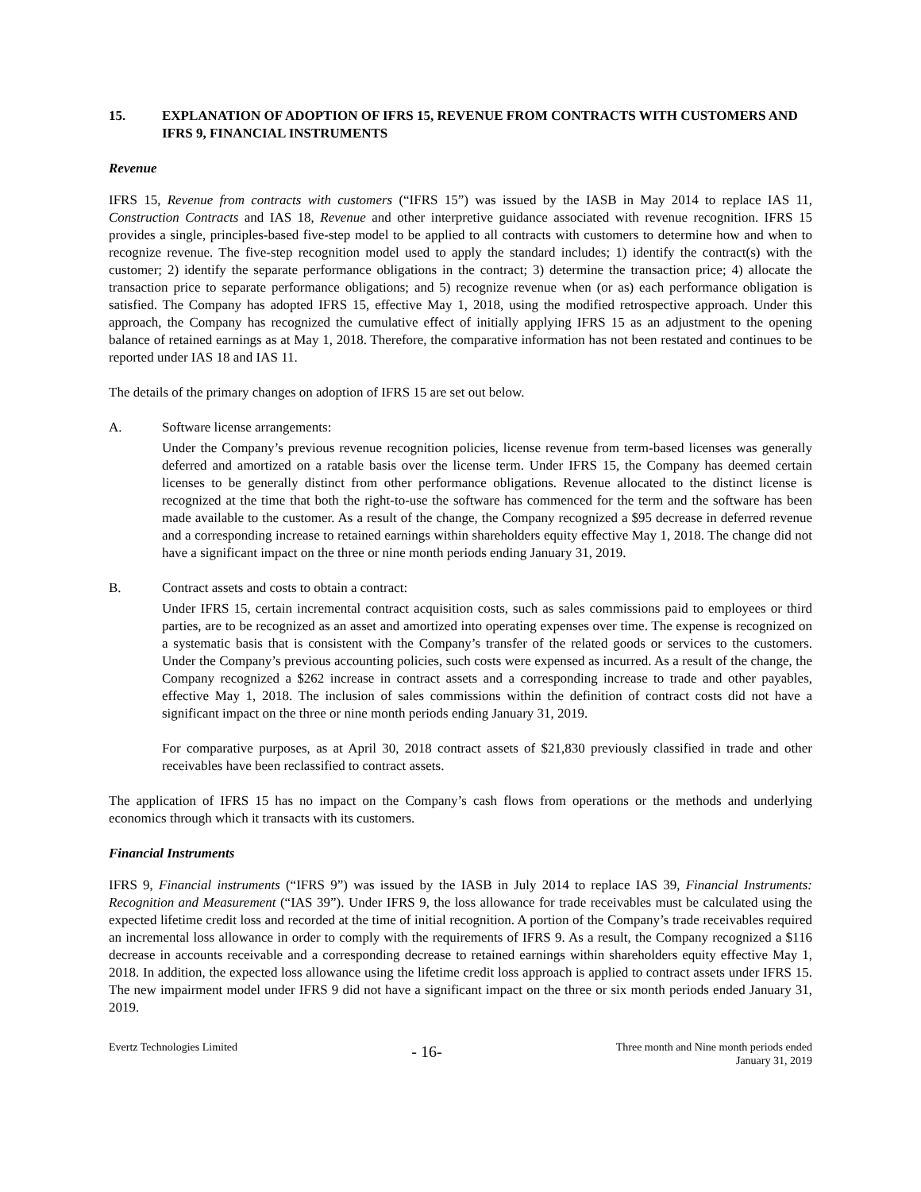15. EXPLANATION OF ADOPTION OF IFRS 15, REVENUE FROM CONTRACTS WITH CUSTOMERS AND IFRS 9, FINANCIAL INSTRUMENTS
Revenue
IFRS 15, Revenue from contracts with customers (“IFRS 15”) was issued by the IASB in May 2014 to replace IAS 11, Construction Contracts and IAS 18, Revenue and other interpretive guidance associated with revenue recognition. IFRS 15 provides a single, principles-based five-step model to be applied to all contracts with customers to determine how and when to recognize revenue. The five-step recognition model used to apply the standard includes; 1) identify the contract(s) with the customer; 2) identify the separate performance obligations in the contract; 3) determine the transaction price; 4) allocate the transaction price to separate performance obligations; and 5) recognize revenue when (or as) each performance obligation is satisfied. The Company has adopted IFRS 15, effective May 1, 2018, using the modified retrospective approach. Under this approach, the Company has recognized the cumulative effect of initially applying IFRS 15 as an adjustment to the opening balance of retained earnings as at May 1, 2018. Therefore, the comparative information has not been restated and continues to be reported under IAS 18 and IAS 11.
The details of the primary changes on adoption of IFRS 15 are set out below.
A. Software license arrangements:
Under the Company’s previous revenue recognition policies, license revenue from term-based licenses was generally deferred and amortized on a ratable basis over the license term. Under IFRS 15, the Company has deemed certain licenses to be generally distinct from other performance obligations. Revenue allocated to the distinct license is recognized at the time that both the right-to-use the software has commenced for the term and the software has been made available to the customer. As a result of the change, the Company recognized a $95 decrease in deferred revenue and a corresponding increase to retained earnings within shareholders equity effective May 1, 2018. The change did not have a significant impact on the three or nine month periods ending January 31, 2019.
B. Contract assets and costs to obtain a contract:
Under IFRS 15, certain incremental contract acquisition costs, such as sales commissions paid to employees or third parties, are to be recognized as an asset and amortized into operating expenses over time. The expense is recognized on a systematic basis that is consistent with the Company’s transfer of the related goods or services to the customers. Under the Company’s previous accounting policies, such costs were expensed as incurred. As a result of the change, the Company recognized a $262 increase in contract assets and a corresponding increase to trade and other payables, effective May 1, 2018. The inclusion of sales commissions within the definition of contract costs did not have a significant impact on the three or nine month periods ending January 31, 2019.
For comparative purposes, as at April 30, 2018 contract assets of $21,830 previously classified in trade and other receivables have been reclassified to contract assets.
The application of IFRS 15 has no impact on the Company’s cash flows from operations or the methods and underlying economics through which it transacts with its customers.
Financial Instruments
IFRS 9, Financial instruments (“IFRS 9”) was issued by the IASB in July 2014 to replace IAS 39, Financial Instruments: Recognition and Measurement (“IAS 39”). Under IFRS 9, the loss allowance for trade receivables must be calculated using the expected lifetime credit loss and recorded at the time of initial recognition. A portion of the Company’s trade receivables required an incremental loss allowance in order to comply with the requirements of IFRS 9. As a result, the Company recognized a $116 decrease in accounts receivable and a corresponding decrease to retained earnings within shareholders equity effective May 1, 2018. In addition, the expected loss allowance using the lifetime credit loss approach is applied to contract assets under IFRS 15. The new impairment model under IFRS 9 did not have a significant impact on the three or six month periods ended January 31, 2019.
Evertz Technologies Limited - 16- Three month and Nine month periods ended
January 31, 2019